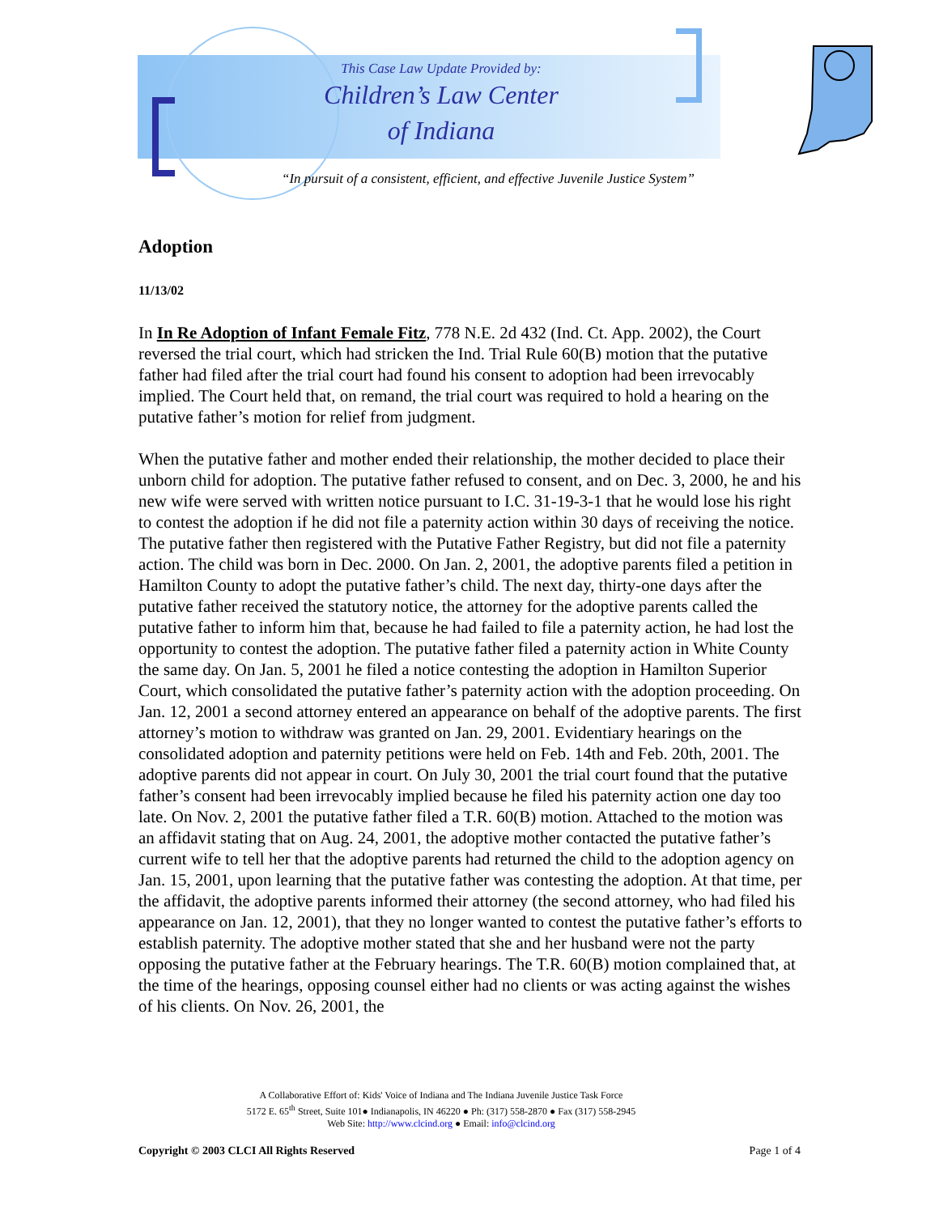This Case Law Update Provided by:
Children’s Law Center
of Indiana
“In pursuit of a consistent, efficient, and effective Juvenile Justice System”
Adoption
11/13/02
In In Re Adoption of Infant Female Fitz, 778 N.E. 2d 432 (Ind. Ct. App. 2002), the Court reversed the trial court, which had stricken the Ind. Trial Rule 60(B) motion that the putative father had filed after the trial court had found his consent to adoption had been irrevocably implied. The Court held that, on remand, the trial court was required to hold a hearing on the putative father’s motion for relief from judgment.
When the putative father and mother ended their relationship, the mother decided to place their unborn child for adoption. The putative father refused to consent, and on Dec. 3, 2000, he and his new wife were served with written notice pursuant to I.C. 31-19-3-1 that he would lose his right to contest the adoption if he did not file a paternity action within 30 days of receiving the notice. The putative father then registered with the Putative Father Registry, but did not file a paternity action. The child was born in Dec. 2000. On Jan. 2, 2001, the adoptive parents filed a petition in Hamilton County to adopt the putative father’s child. The next day, thirty-one days after the putative father received the statutory notice, the attorney for the adoptive parents called the putative father to inform him that, because he had failed to file a paternity action, he had lost the opportunity to contest the adoption. The putative father filed a paternity action in White County the same day. On Jan. 5, 2001 he filed a notice contesting the adoption in Hamilton Superior Court, which consolidated the putative father’s paternity action with the adoption proceeding. On Jan. 12, 2001 a second attorney entered an appearance on behalf of the adoptive parents. The first attorney’s motion to withdraw was granted on Jan. 29, 2001. Evidentiary hearings on the consolidated adoption and paternity petitions were held on Feb. 14th and Feb. 20th, 2001. The adoptive parents did not appear in court. On July 30, 2001 the trial court found that the putative father’s consent had been irrevocably implied because he filed his paternity action one day too late. On Nov. 2, 2001 the putative father filed a T.R. 60(B) motion. Attached to the motion was an affidavit stating that on Aug. 24, 2001, the adoptive mother contacted the putative father’s current wife to tell her that the adoptive parents had returned the child to the adoption agency on Jan. 15, 2001, upon learning that the putative father was contesting the adoption. At that time, per the affidavit, the adoptive parents informed their attorney (the second attorney, who had filed his appearance on Jan. 12, 2001), that they no longer wanted to contest the putative father’s efforts to establish paternity. The adoptive mother stated that she and her husband were not the party opposing the putative father at the February hearings. The T.R. 60(B) motion complained that, at the time of the hearings, opposing counsel either had no clients or was acting against the wishes of his clients. On Nov. 26, 2001, the
A Collaborative Effort of: Kids' Voice of Indiana and The Indiana Juvenile Justice Task Force
5172 E. 65<sup>th</sup> Street, Suite 101● Indianapolis, IN 46220 ● Ph: (317) 558-2870 ● Fax (317) 558-2945
Web Site: http://www.clcind.org ● Email: info@clcind.org
Copyright © 2003 CLCI All Rights Reserved Page 1 of 4